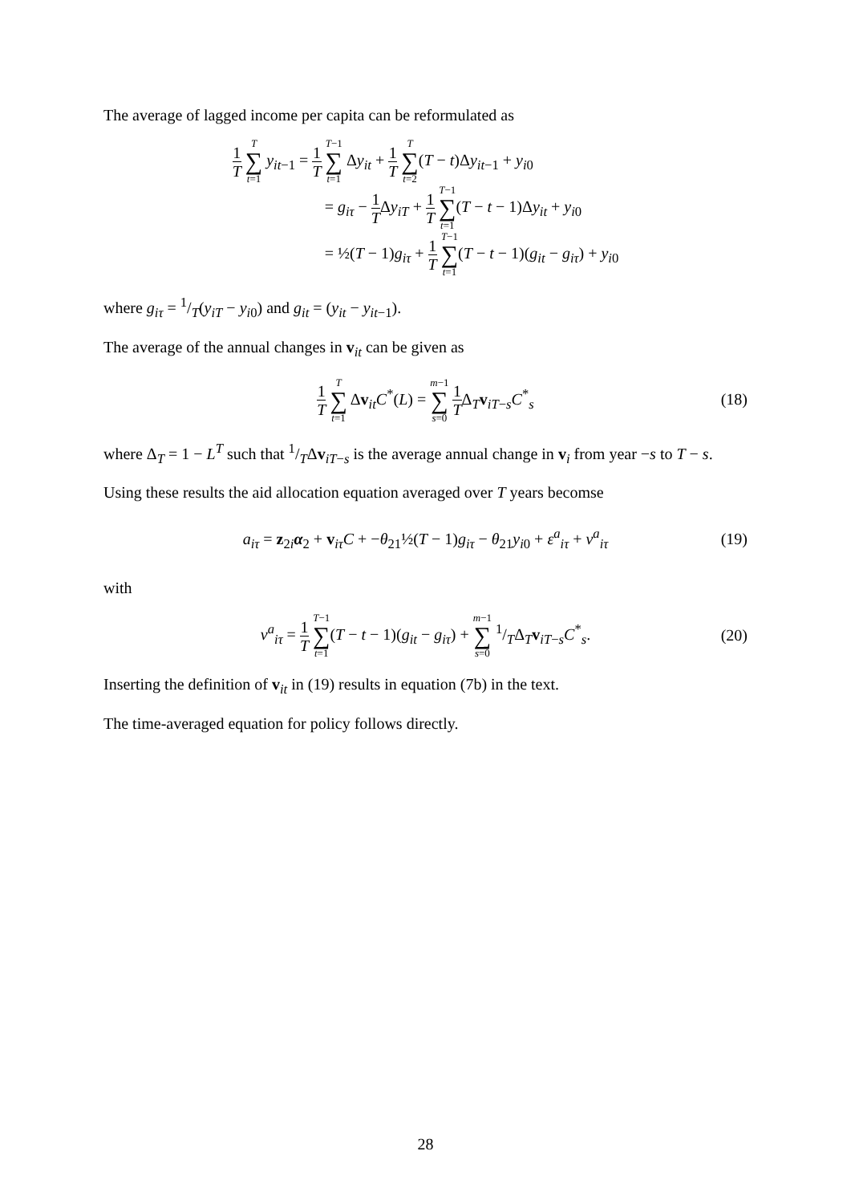The average of lagged income per capita can be reformulated as
1 T T ∑ t=1 y<sub>it−1</sub> = 1 T T−1 ∑ t=1 Δy<sub>it</sub> + 1 T T ∑ t=2(T − t)Δy<sub>it−1</sub> + y<sub>i0</sub>
= g<sub>iτ</sub> − 1 TΔy<sub>iT</sub> + 1 T T−1 ∑ t=1(T − t − 1)Δy<sub>it</sub> + y<sub>i0</sub>
= ½(T − 1)g<sub>iτ</sub> + 1 T T−1 ∑ t=1(T − t − 1)(g<sub>it</sub> − g<sub>iτ</sub>) + y<sub>i0</sub>
where g<sub>iτ</sub> = 1/T(y<sub>iT</sub> − y<sub>i0</sub>) and g<sub>it</sub> = (y<sub>it</sub> − y<sub>it−1</sub>).
The average of the annual changes in v<sub>it</sub> can be given as
1 T T ∑ t=1 Δv<sub>it</sub>C<sup>*</sup>(L) = m−1 ∑ s=0 1 TΔ<sub>T</sub>v<sub>iT−s</sub>C<sup>*</sup><sub>s</sub>
(18)
where Δ<sub>T</sub> = 1 − L<sup>T</sup> such that 1/TΔv<sub>iT−s</sub> is the average annual change in v<sub>i</sub> from year −s to T − s.
Using these results the aid allocation equation averaged over T years becomse
a<sub>iτ</sub> = z<sub>2i</sub>α<sub>2</sub> + v<sub>iτ</sub>C + −θ<sub>21</sub>½(T − 1)g<sub>iτ</sub> − θ<sub>21</sub>y<sub>i0</sub> + ε<sup>a</sup><sub>iτ</sub> + ν<sup>a</sup><sub>iτ</sub>
(19)
with
ν<sup>a</sup><sub>iτ</sub> = 1 T T−1 ∑ t=1(T − t − 1)(g<sub>it</sub> − g<sub>iτ</sub>) + m−1 ∑ s=0 1/TΔ<sub>T</sub>v<sub>iT−s</sub>C<sup>*</sup><sub>s</sub>.
(20)
Inserting the definition of v<sub>it</sub> in (19) results in equation (7b) in the text.
The time-averaged equation for policy follows directly.
28